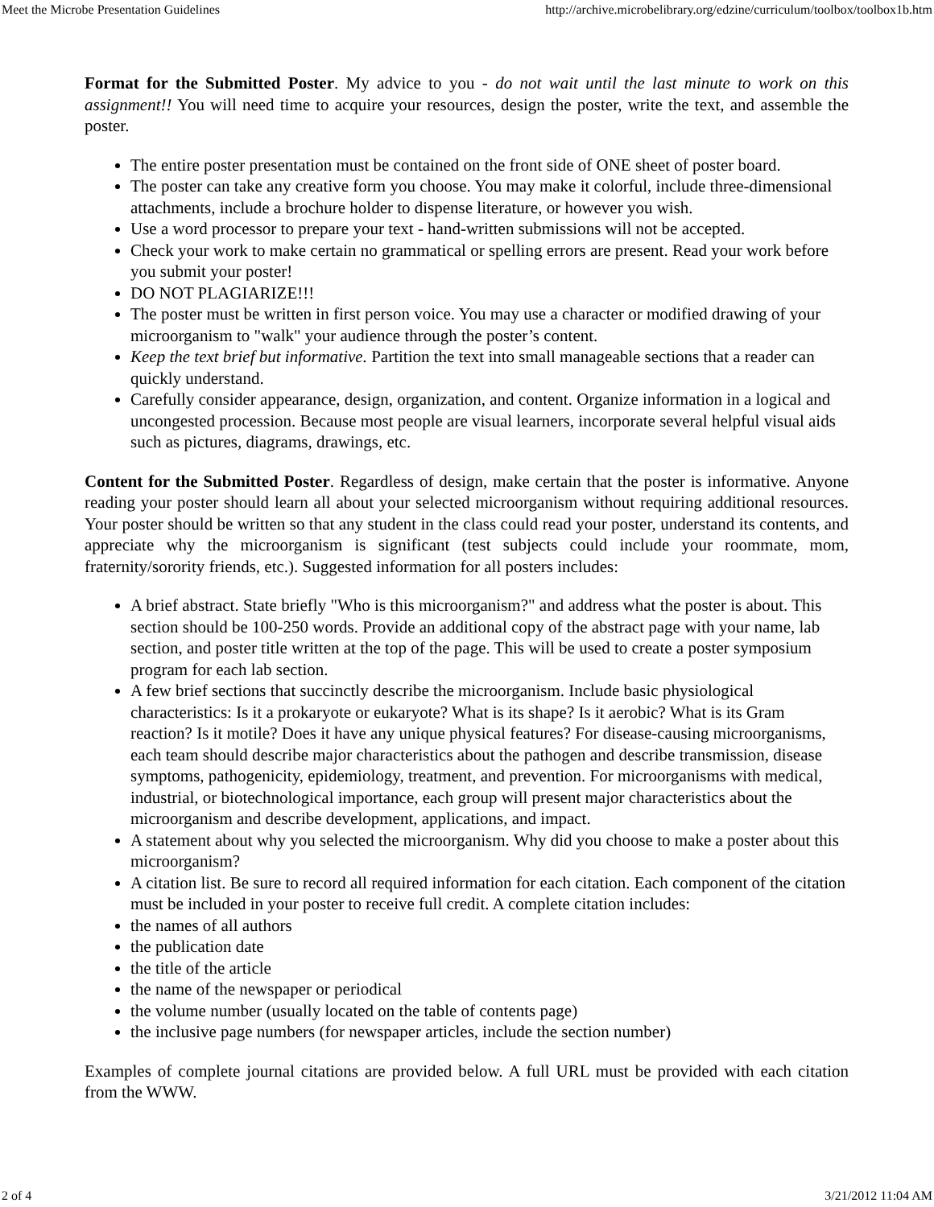Meet the Microbe Presentation Guidelines http://archive.microbelibrary.org/edzine/curriculum/toolbox/toolbox1b.htm
Format for the Submitted Poster. My advice to you - do not wait until the last minute to work on this assignment!! You will need time to acquire your resources, design the poster, write the text, and assemble the poster.
The entire poster presentation must be contained on the front side of ONE sheet of poster board.
The poster can take any creative form you choose. You may make it colorful, include three-dimensional attachments, include a brochure holder to dispense literature, or however you wish.
Use a word processor to prepare your text - hand-written submissions will not be accepted.
Check your work to make certain no grammatical or spelling errors are present. Read your work before you submit your poster!
DO NOT PLAGIARIZE!!!
The poster must be written in first person voice. You may use a character or modified drawing of your microorganism to "walk" your audience through the poster’s content.
Keep the text brief but informative. Partition the text into small manageable sections that a reader can quickly understand.
Carefully consider appearance, design, organization, and content. Organize information in a logical and uncongested procession. Because most people are visual learners, incorporate several helpful visual aids such as pictures, diagrams, drawings, etc.
Content for the Submitted Poster. Regardless of design, make certain that the poster is informative. Anyone reading your poster should learn all about your selected microorganism without requiring additional resources. Your poster should be written so that any student in the class could read your poster, understand its contents, and appreciate why the microorganism is significant (test subjects could include your roommate, mom, fraternity/sorority friends, etc.). Suggested information for all posters includes:
A brief abstract. State briefly "Who is this microorganism?" and address what the poster is about. This section should be 100-250 words. Provide an additional copy of the abstract page with your name, lab section, and poster title written at the top of the page. This will be used to create a poster symposium program for each lab section.
A few brief sections that succinctly describe the microorganism. Include basic physiological characteristics: Is it a prokaryote or eukaryote? What is its shape? Is it aerobic? What is its Gram reaction? Is it motile? Does it have any unique physical features? For disease-causing microorganisms, each team should describe major characteristics about the pathogen and describe transmission, disease symptoms, pathogenicity, epidemiology, treatment, and prevention. For microorganisms with medical, industrial, or biotechnological importance, each group will present major characteristics about the microorganism and describe development, applications, and impact.
A statement about why you selected the microorganism. Why did you choose to make a poster about this microorganism?
A citation list. Be sure to record all required information for each citation. Each component of the citation must be included in your poster to receive full credit. A complete citation includes:
the names of all authors
the publication date
the title of the article
the name of the newspaper or periodical
the volume number (usually located on the table of contents page)
the inclusive page numbers (for newspaper articles, include the section number)
Examples of complete journal citations are provided below. A full URL must be provided with each citation from the WWW.
2 of 4 3/21/2012 11:04 AM